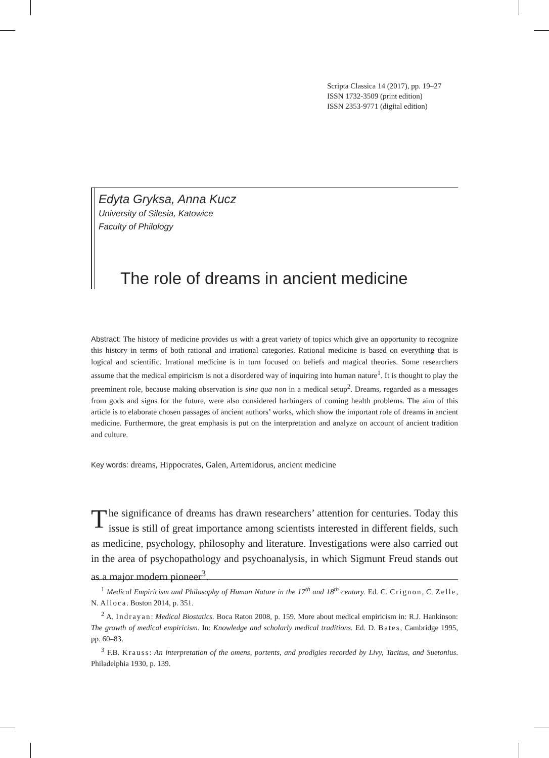Scripta Classica 14 (2017), pp. 19–27
ISSN 1732-3509 (print edition)
ISSN 2353-9771 (digital edition)
Edyta Gryksa, Anna Kucz
University of Silesia, Katowice
Faculty of Philology
The role of dreams in ancient medicine
Abstract: The history of medicine provides us with a great variety of topics which give an opportunity to recognize this history in terms of both rational and irrational categories. Rational medicine is based on everything that is logical and scientific. Irrational medicine is in turn focused on beliefs and magical theories. Some researchers assume that the medical empiricism is not a disordered way of inquiring into human nature<sup>1</sup>. It is thought to play the preeminent role, because making observation is sine qua non in a medical setup<sup>2</sup>. Dreams, regarded as a messages from gods and signs for the future, were also considered harbingers of coming health problems. The aim of this article is to elaborate chosen passages of ancient authors’ works, which show the important role of dreams in ancient medicine. Furthermore, the great emphasis is put on the interpretation and analyze on account of ancient tradition and culture.
Key words: dreams, Hippocrates, Galen, Artemidorus, ancient medicine
The significance of dreams has drawn researchers’ attention for centuries. Today this issue is still of great importance among scientists interested in different fields, such as medicine, psychology, philosophy and literature. Investigations were also carried out in the area of psychopathology and psychoanalysis, in which Sigmunt Freud stands out as a major modern pioneer<sup>3</sup>.
<sup>1</sup> Medical Empiricism and Philosophy of Human Nature in the 17<sup>th</sup> and 18<sup>th</sup> century. Ed. C. Crignon, C. Zelle, N. Alloca. Boston 2014, p. 351.
<sup>2</sup> A. Indrayan: Medical Biostatics. Boca Raton 2008, p. 159. More about medical empiricism in: R.J. Hankinson: The growth of medical empiricism. In: Knowledge and scholarly medical traditions. Ed. D. Bates, Cambridge 1995, pp. 60–83.
<sup>3</sup> F.B. Krauss: An interpretation of the omens, portents, and prodigies recorded by Livy, Tacitus, and Suetonius. Philadelphia 1930, p. 139.